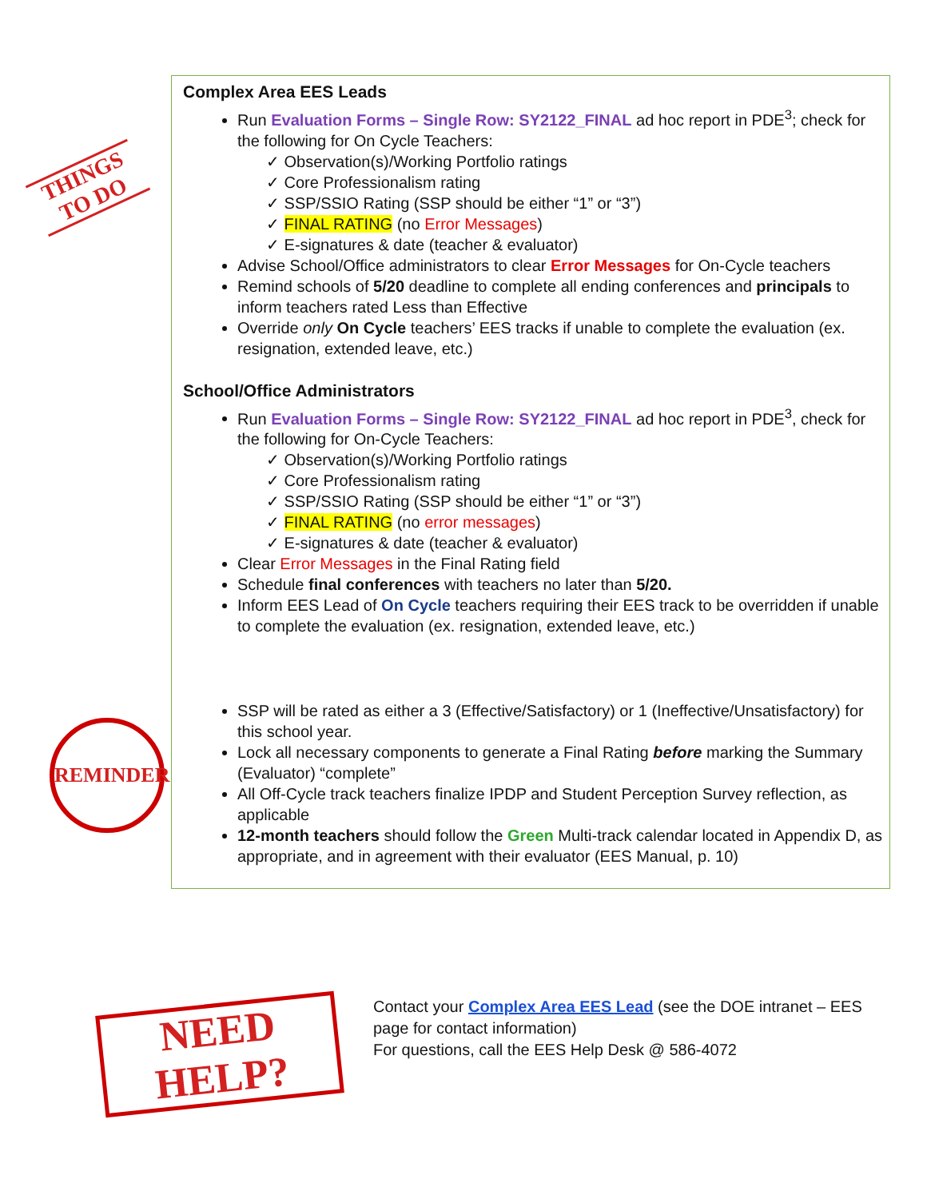THINGS
TO DO
REMINDER
NEED HELP?
Complex Area EES Leads
Run Evaluation Forms – Single Row: SY2122_FINAL ad hoc report in PDE<sup>3</sup>; check for the following for On Cycle Teachers:
✓ Observation(s)/Working Portfolio ratings
✓ Core Professionalism rating
✓ SSP/SSIO Rating (SSP should be either “1” or “3”)
✓ FINAL RATING (no Error Messages)
✓ E-signatures & date (teacher & evaluator)
Advise School/Office administrators to clear Error Messages for On-Cycle teachers
Remind schools of 5/20 deadline to complete all ending conferences and principals to inform teachers rated Less than Effective
Override only On Cycle teachers’ EES tracks if unable to complete the evaluation (ex. resignation, extended leave, etc.)
School/Office Administrators
Run Evaluation Forms – Single Row: SY2122_FINAL ad hoc report in PDE<sup>3</sup>, check for the following for On-Cycle Teachers:
✓ Observation(s)/Working Portfolio ratings
✓ Core Professionalism rating
✓ SSP/SSIO Rating (SSP should be either “1” or “3”)
✓ FINAL RATING (no error messages)
✓ E-signatures & date (teacher & evaluator)
Clear Error Messages in the Final Rating field
Schedule final conferences with teachers no later than 5/20.
Inform EES Lead of On Cycle teachers requiring their EES track to be overridden if unable to complete the evaluation (ex. resignation, extended leave, etc.)
SSP will be rated as either a 3 (Effective/Satisfactory) or 1 (Ineffective/Unsatisfactory) for this school year.
Lock all necessary components to generate a Final Rating before marking the Summary (Evaluator) “complete”
All Off-Cycle track teachers finalize IPDP and Student Perception Survey reflection, as applicable
12-month teachers should follow the Green Multi-track calendar located in Appendix D, as appropriate, and in agreement with their evaluator (EES Manual, p. 10)
Contact your Complex Area EES Lead (see the DOE intranet – EES page for contact information)
For questions, call the EES Help Desk @ 586-4072